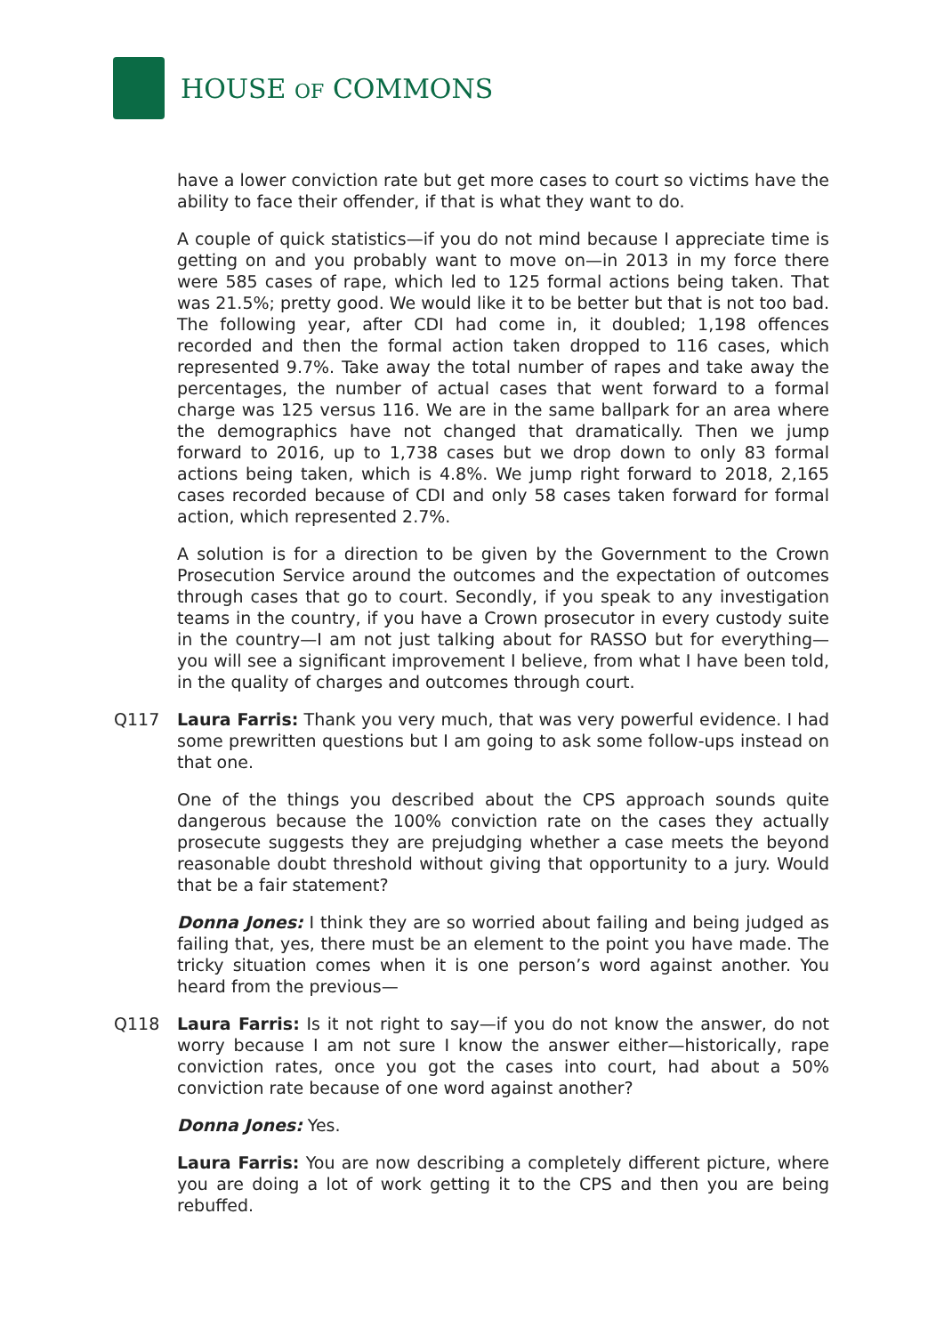HOUSE OF COMMONS
have a lower conviction rate but get more cases to court so victims have the ability to face their offender, if that is what they want to do.
A couple of quick statistics—if you do not mind because I appreciate time is getting on and you probably want to move on—in 2013 in my force there were 585 cases of rape, which led to 125 formal actions being taken. That was 21.5%; pretty good. We would like it to be better but that is not too bad. The following year, after CDI had come in, it doubled; 1,198 offences recorded and then the formal action taken dropped to 116 cases, which represented 9.7%. Take away the total number of rapes and take away the percentages, the number of actual cases that went forward to a formal charge was 125 versus 116. We are in the same ballpark for an area where the demographics have not changed that dramatically. Then we jump forward to 2016, up to 1,738 cases but we drop down to only 83 formal actions being taken, which is 4.8%. We jump right forward to 2018, 2,165 cases recorded because of CDI and only 58 cases taken forward for formal action, which represented 2.7%.
A solution is for a direction to be given by the Government to the Crown Prosecution Service around the outcomes and the expectation of outcomes through cases that go to court. Secondly, if you speak to any investigation teams in the country, if you have a Crown prosecutor in every custody suite in the country—I am not just talking about for RASSO but for everything—you will see a significant improvement I believe, from what I have been told, in the quality of charges and outcomes through court.
Q117 Laura Farris: Thank you very much, that was very powerful evidence. I had some prewritten questions but I am going to ask some follow-ups instead on that one.
One of the things you described about the CPS approach sounds quite dangerous because the 100% conviction rate on the cases they actually prosecute suggests they are prejudging whether a case meets the beyond reasonable doubt threshold without giving that opportunity to a jury. Would that be a fair statement?
Donna Jones: I think they are so worried about failing and being judged as failing that, yes, there must be an element to the point you have made. The tricky situation comes when it is one person’s word against another. You heard from the previous—
Q118 Laura Farris: Is it not right to say—if you do not know the answer, do not worry because I am not sure I know the answer either—historically, rape conviction rates, once you got the cases into court, had about a 50% conviction rate because of one word against another?
Donna Jones: Yes.
Laura Farris: You are now describing a completely different picture, where you are doing a lot of work getting it to the CPS and then you are being rebuffed.